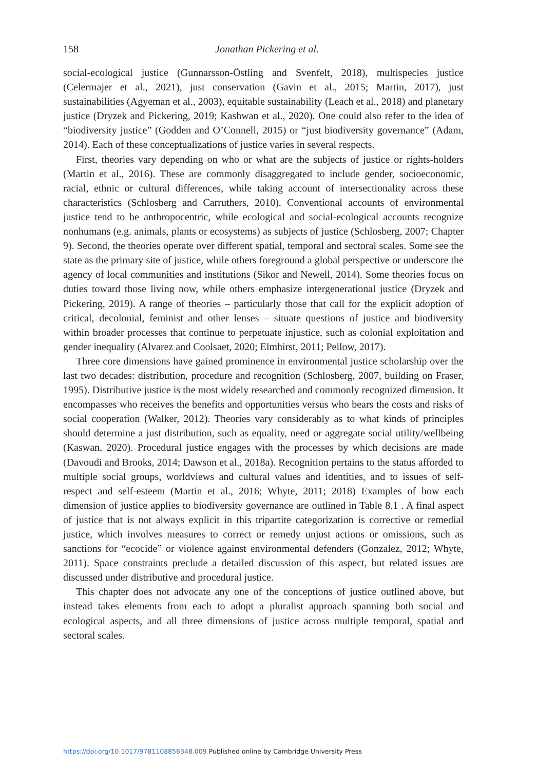158 Jonathan Pickering et al.
social-ecological justice (Gunnarsson-Östling and Svenfelt, 2018), multispecies justice (Celermajer et al., 2021), just conservation (Gavin et al., 2015; Martin, 2017), just sustainabilities (Agyeman et al., 2003), equitable sustainability (Leach et al., 2018) and planetary justice (Dryzek and Pickering, 2019; Kashwan et al., 2020). One could also refer to the idea of “biodiversity justice” (Godden and O’Connell, 2015) or “just biodiversity governance” (Adam, 2014). Each of these conceptualizations of justice varies in several respects.
First, theories vary depending on who or what are the subjects of justice or rights-holders (Martin et al., 2016). These are commonly disaggregated to include gender, socioeconomic, racial, ethnic or cultural differences, while taking account of intersectionality across these characteristics (Schlosberg and Carruthers, 2010). Conventional accounts of environmental justice tend to be anthropocentric, while ecological and social-ecological accounts recognize nonhumans (e.g. animals, plants or ecosystems) as subjects of justice (Schlosberg, 2007; Chapter 9). Second, the theories operate over different spatial, temporal and sectoral scales. Some see the state as the primary site of justice, while others foreground a global perspective or underscore the agency of local communities and institutions (Sikor and Newell, 2014). Some theories focus on duties toward those living now, while others emphasize intergenerational justice (Dryzek and Pickering, 2019). A range of theories – particularly those that call for the explicit adoption of critical, decolonial, feminist and other lenses – situate questions of justice and biodiversity within broader processes that continue to perpetuate injustice, such as colonial exploitation and gender inequality (Alvarez and Coolsaet, 2020; Elmhirst, 2011; Pellow, 2017).
Three core dimensions have gained prominence in environmental justice scholarship over the last two decades: distribution, procedure and recognition (Schlosberg, 2007, building on Fraser, 1995). Distributive justice is the most widely researched and commonly recognized dimension. It encompasses who receives the benefits and opportunities versus who bears the costs and risks of social cooperation (Walker, 2012). Theories vary considerably as to what kinds of principles should determine a just distribution, such as equality, need or aggregate social utility/wellbeing (Kaswan, 2020). Procedural justice engages with the processes by which decisions are made (Davoudi and Brooks, 2014; Dawson et al., 2018a). Recognition pertains to the status afforded to multiple social groups, worldviews and cultural values and identities, and to issues of self-respect and self-esteem (Martin et al., 2016; Whyte, 2011; 2018) Examples of how each dimension of justice applies to biodiversity governance are outlined in Table 8.1 . A final aspect of justice that is not always explicit in this tripartite categorization is corrective or remedial justice, which involves measures to correct or remedy unjust actions or omissions, such as sanctions for “ecocide” or violence against environmental defenders (Gonzalez, 2012; Whyte, 2011). Space constraints preclude a detailed discussion of this aspect, but related issues are discussed under distributive and procedural justice.
This chapter does not advocate any one of the conceptions of justice outlined above, but instead takes elements from each to adopt a pluralist approach spanning both social and ecological aspects, and all three dimensions of justice across multiple temporal, spatial and sectoral scales.
https://doi.org/10.1017/9781108856348.009 Published online by Cambridge University Press